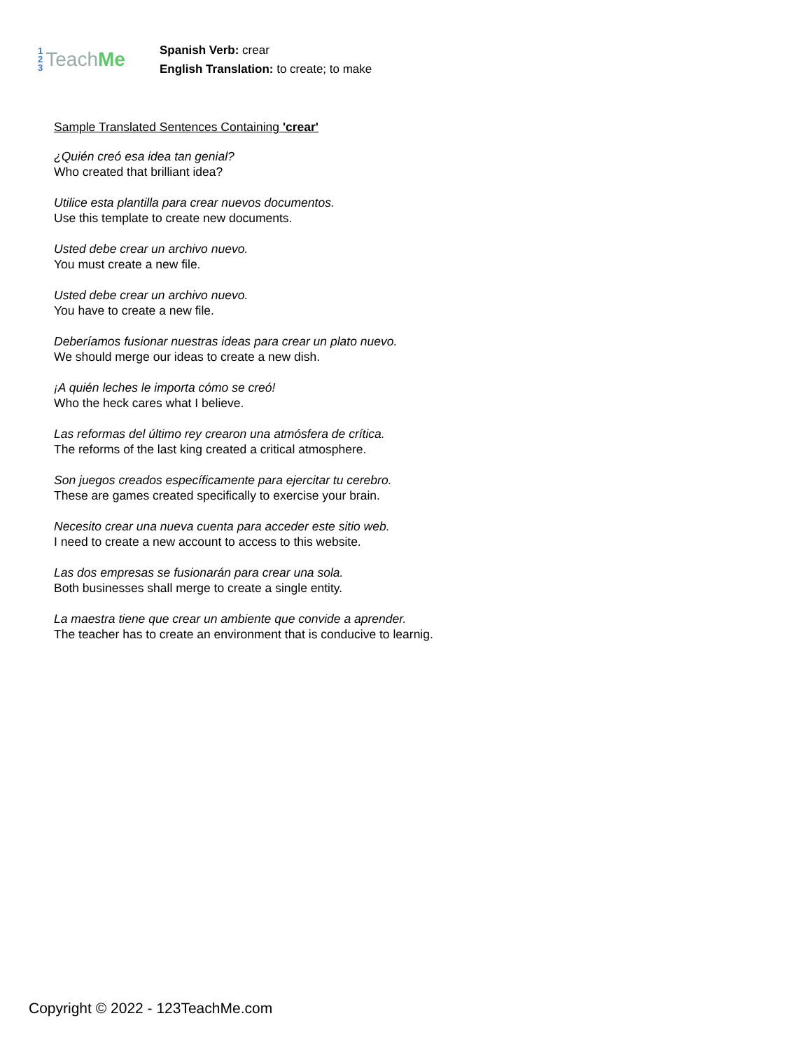1
2
3
Teach Me
Spanish Verb: crear
English Translation: to create; to make
Sample Translated Sentences Containing 'crear'
¿Quién creó esa idea tan genial?
Who created that brilliant idea?
Utilice esta plantilla para crear nuevos documentos.
Use this template to create new documents.
Usted debe crear un archivo nuevo.
You must create a new file.
Usted debe crear un archivo nuevo.
You have to create a new file.
Deberíamos fusionar nuestras ideas para crear un plato nuevo.
We should merge our ideas to create a new dish.
¡A quién leches le importa cómo se creó!
Who the heck cares what I believe.
Las reformas del último rey crearon una atmósfera de crítica.
The reforms of the last king created a critical atmosphere.
Son juegos creados específicamente para ejercitar tu cerebro.
These are games created specifically to exercise your brain.
Necesito crear una nueva cuenta para acceder este sitio web.
I need to create a new account to access to this website.
Las dos empresas se fusionarán para crear una sola.
Both businesses shall merge to create a single entity.
La maestra tiene que crear un ambiente que convide a aprender.
The teacher has to create an environment that is conducive to learnig.
Copyright © 2022 - 123TeachMe.com